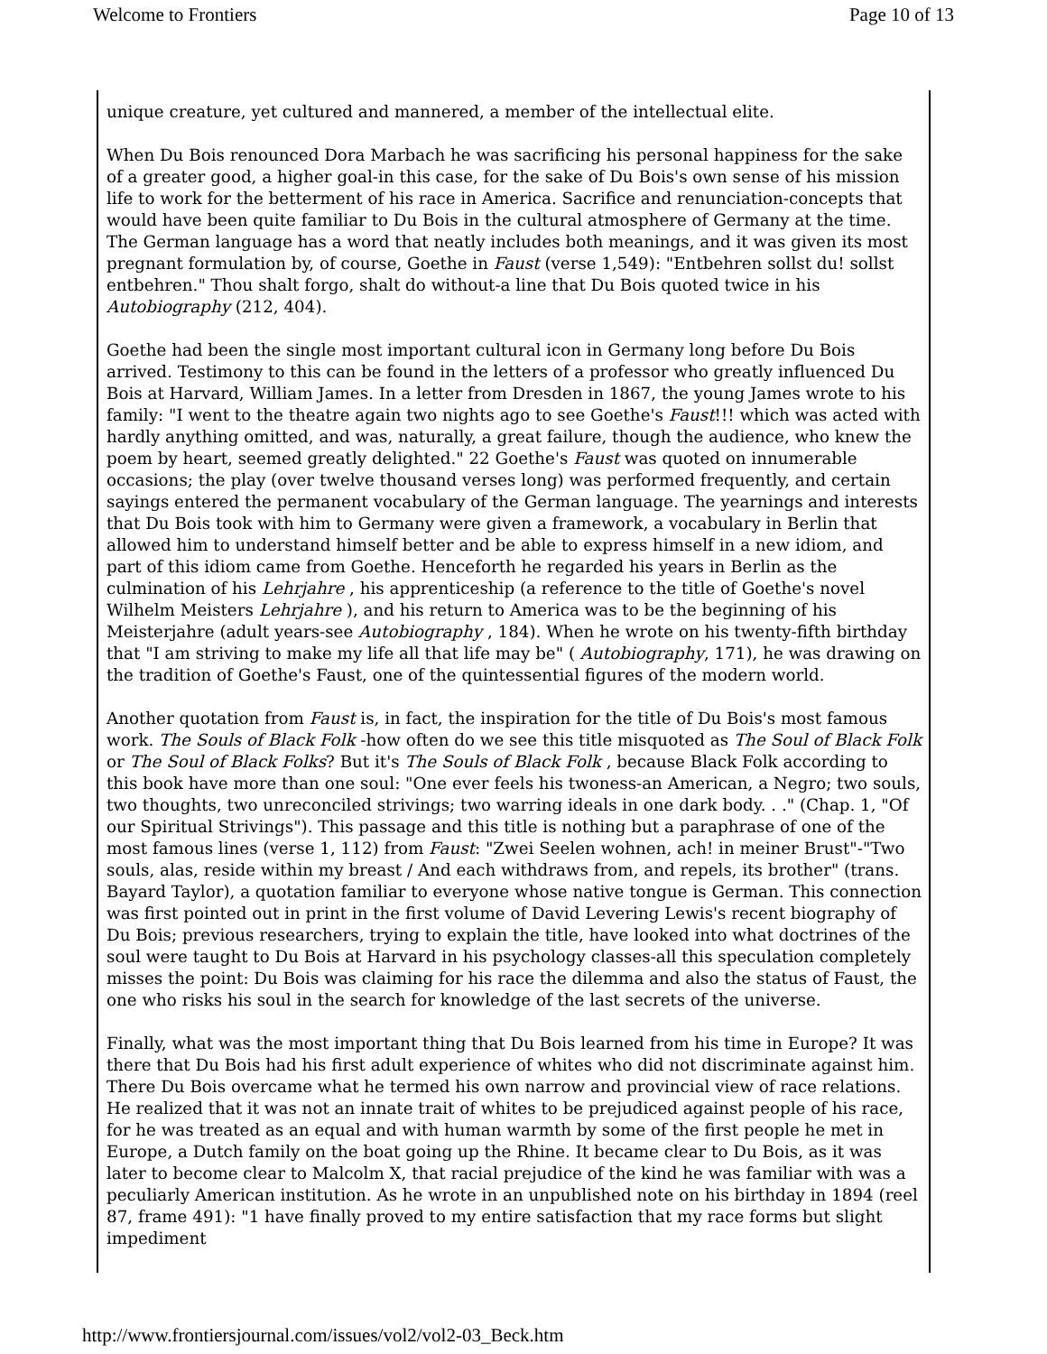Welcome to Frontiers Page 10 of 13
unique creature, yet cultured and mannered, a member of the intellectual elite.
When Du Bois renounced Dora Marbach he was sacrificing his personal happiness for the sake of a greater good, a higher goal-in this case, for the sake of Du Bois's own sense of his mission life to work for the betterment of his race in America. Sacrifice and renunciation-concepts that would have been quite familiar to Du Bois in the cultural atmosphere of Germany at the time. The German language has a word that neatly includes both meanings, and it was given its most pregnant formulation by, of course, Goethe in Faust (verse 1,549): "Entbehren sollst du! sollst entbehren." Thou shalt forgo, shalt do without-a line that Du Bois quoted twice in his Autobiography (212, 404).
Goethe had been the single most important cultural icon in Germany long before Du Bois arrived. Testimony to this can be found in the letters of a professor who greatly influenced Du Bois at Harvard, William James. In a letter from Dresden in 1867, the young James wrote to his family: "I went to the theatre again two nights ago to see Goethe's Faust!!! which was acted with hardly anything omitted, and was, naturally, a great failure, though the audience, who knew the poem by heart, seemed greatly delighted." 22 Goethe's Faust was quoted on innumerable occasions; the play (over twelve thousand verses long) was performed frequently, and certain sayings entered the permanent vocabulary of the German language. The yearnings and interests that Du Bois took with him to Germany were given a framework, a vocabulary in Berlin that allowed him to understand himself better and be able to express himself in a new idiom, and part of this idiom came from Goethe. Henceforth he regarded his years in Berlin as the culmination of his Lehrjahre , his apprenticeship (a reference to the title of Goethe's novel Wilhelm Meisters Lehrjahre ), and his return to America was to be the beginning of his Meisterjahre (adult years-see Autobiography , 184). When he wrote on his twenty-fifth birthday that "I am striving to make my life all that life may be" ( Autobiography, 171), he was drawing on the tradition of Goethe's Faust, one of the quintessential figures of the modern world.
Another quotation from Faust is, in fact, the inspiration for the title of Du Bois's most famous work. The Souls of Black Folk -how often do we see this title misquoted as The Soul of Black Folk or The Soul of Black Folks? But it's The Souls of Black Folk , because Black Folk according to this book have more than one soul: "One ever feels his twoness-an American, a Negro; two souls, two thoughts, two unreconciled strivings; two warring ideals in one dark body. . ." (Chap. 1, "Of our Spiritual Strivings"). This passage and this title is nothing but a paraphrase of one of the most famous lines (verse 1, 112) from Faust: "Zwei Seelen wohnen, ach! in meiner Brust"-"Two souls, alas, reside within my breast / And each withdraws from, and repels, its brother" (trans. Bayard Taylor), a quotation familiar to everyone whose native tongue is German. This connection was first pointed out in print in the first volume of David Levering Lewis's recent biography of Du Bois; previous researchers, trying to explain the title, have looked into what doctrines of the soul were taught to Du Bois at Harvard in his psychology classes-all this speculation completely misses the point: Du Bois was claiming for his race the dilemma and also the status of Faust, the one who risks his soul in the search for knowledge of the last secrets of the universe.
Finally, what was the most important thing that Du Bois learned from his time in Europe? It was there that Du Bois had his first adult experience of whites who did not discriminate against him. There Du Bois overcame what he termed his own narrow and provincial view of race relations. He realized that it was not an innate trait of whites to be prejudiced against people of his race, for he was treated as an equal and with human warmth by some of the first people he met in Europe, a Dutch family on the boat going up the Rhine. It became clear to Du Bois, as it was later to become clear to Malcolm X, that racial prejudice of the kind he was familiar with was a peculiarly American institution. As he wrote in an unpublished note on his birthday in 1894 (reel 87, frame 491): "1 have finally proved to my entire satisfaction that my race forms but slight impediment
http://www.frontiersjournal.com/issues/vol2/vol2-03_Beck.htm